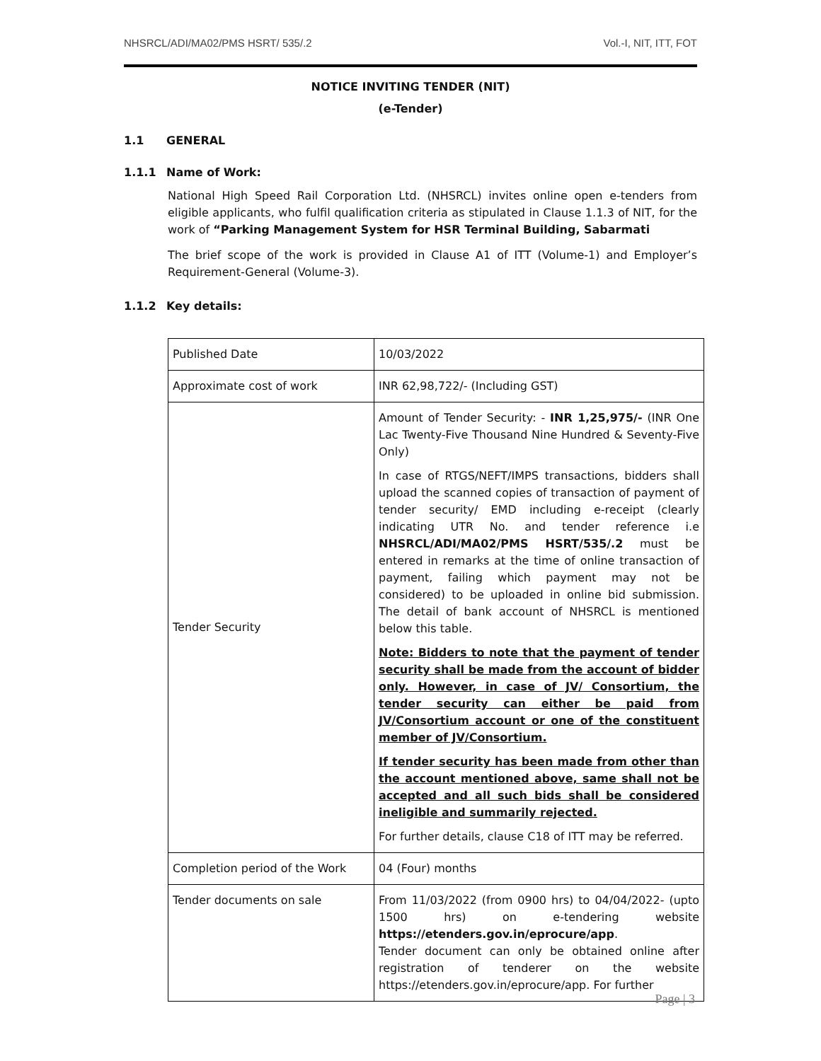NHSRCL/ADI/MA02/PMS HSRT/ 535/.2 Vol.-I, NIT, ITT, FOT
NOTICE INVITING TENDER (NIT)
(e-Tender)
1.1 GENERAL
1.1.1 Name of Work:
National High Speed Rail Corporation Ltd. (NHSRCL) invites online open e-tenders from eligible applicants, who fulfil qualification criteria as stipulated in Clause 1.1.3 of NIT, for the work of “Parking Management System for HSR Terminal Building, Sabarmati
The brief scope of the work is provided in Clause A1 of ITT (Volume-1) and Employer’s Requirement-General (Volume-3).
1.1.2 Key details:
| Published Date | 10/03/2022 |
| Approximate cost of work | INR 62,98,722/- (Including GST) |
| Tender Security | Amount of Tender Security: - INR 1,25,975/- (INR One Lac Twenty-Five Thousand Nine Hundred & Seventy-Five Only) In case of RTGS/NEFT/IMPS transactions, bidders shall upload the scanned copies of transaction of payment of tender security/ EMD including e-receipt (clearly indicating UTR No. and tender reference i.e NHSRCL/ADI/MA02/PMS HSRT/535/.2 must be entered in remarks at the time of online transaction of payment, failing which payment may not be considered) to be uploaded in online bid submission. The detail of bank account of NHSRCL is mentioned below this table. Note: Bidders to note that the payment of tender security shall be made from the account of bidder only. However, in case of JV/ Consortium, the tender security can either be paid from JV/Consortium account or one of the constituent member of JV/Consortium. If tender security has been made from other than the account mentioned above, same shall not be accepted and all such bids shall be considered ineligible and summarily rejected. For further details, clause C18 of ITT may be referred. |
| Completion period of the Work | 04 (Four) months |
| Tender documents on sale | From 11/03/2022 (from 0900 hrs) to 04/04/2022- (upto 1500 hrs) on e-tendering website https://etenders.gov.in/eprocure/app . Tender document can only be obtained online after registration of tenderer on the website https://etenders.gov.in/eprocure/app. For further |
Page | 3